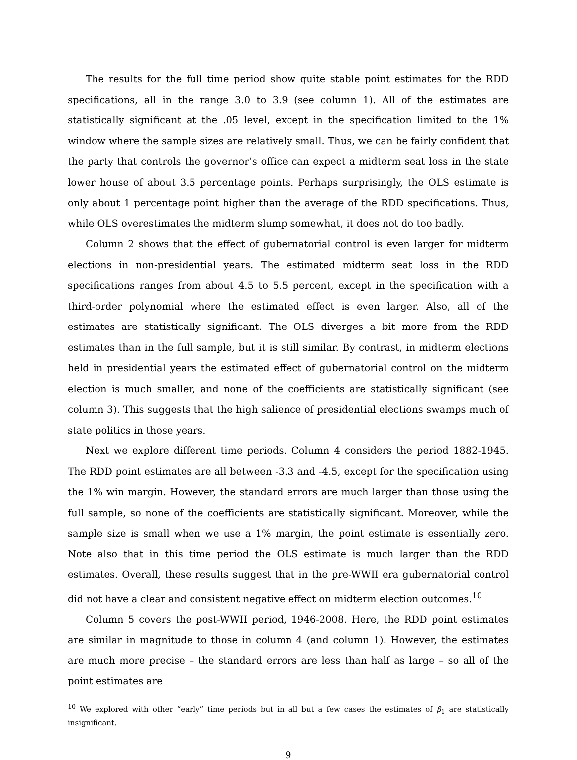The results for the full time period show quite stable point estimates for the RDD specifications, all in the range 3.0 to 3.9 (see column 1). All of the estimates are statistically significant at the .05 level, except in the specification limited to the 1% window where the sample sizes are relatively small. Thus, we can be fairly confident that the party that controls the governor’s office can expect a midterm seat loss in the state lower house of about 3.5 percentage points. Perhaps surprisingly, the OLS estimate is only about 1 percentage point higher than the average of the RDD specifications. Thus, while OLS overestimates the midterm slump somewhat, it does not do too badly.
Column 2 shows that the effect of gubernatorial control is even larger for midterm elections in non-presidential years. The estimated midterm seat loss in the RDD specifications ranges from about 4.5 to 5.5 percent, except in the specification with a third-order polynomial where the estimated effect is even larger. Also, all of the estimates are statistically significant. The OLS diverges a bit more from the RDD estimates than in the full sample, but it is still similar. By contrast, in midterm elections held in presidential years the estimated effect of gubernatorial control on the midterm election is much smaller, and none of the coefficients are statistically significant (see column 3). This suggests that the high salience of presidential elections swamps much of state politics in those years.
Next we explore different time periods. Column 4 considers the period 1882-1945. The RDD point estimates are all between -3.3 and -4.5, except for the specification using the 1% win margin. However, the standard errors are much larger than those using the full sample, so none of the coefficients are statistically significant. Moreover, while the sample size is small when we use a 1% margin, the point estimate is essentially zero. Note also that in this time period the OLS estimate is much larger than the RDD estimates. Overall, these results suggest that in the pre-WWII era gubernatorial control did not have a clear and consistent negative effect on midterm election outcomes.<sup>10</sup>
Column 5 covers the post-WWII period, 1946-2008. Here, the RDD point estimates are similar in magnitude to those in column 4 (and column 1). However, the estimates are much more precise – the standard errors are less than half as large – so all of the point estimates are
<sup>10</sup> We explored with other “early” time periods but in all but a few cases the estimates of β<sub>1</sub> are statistically insignificant.
9